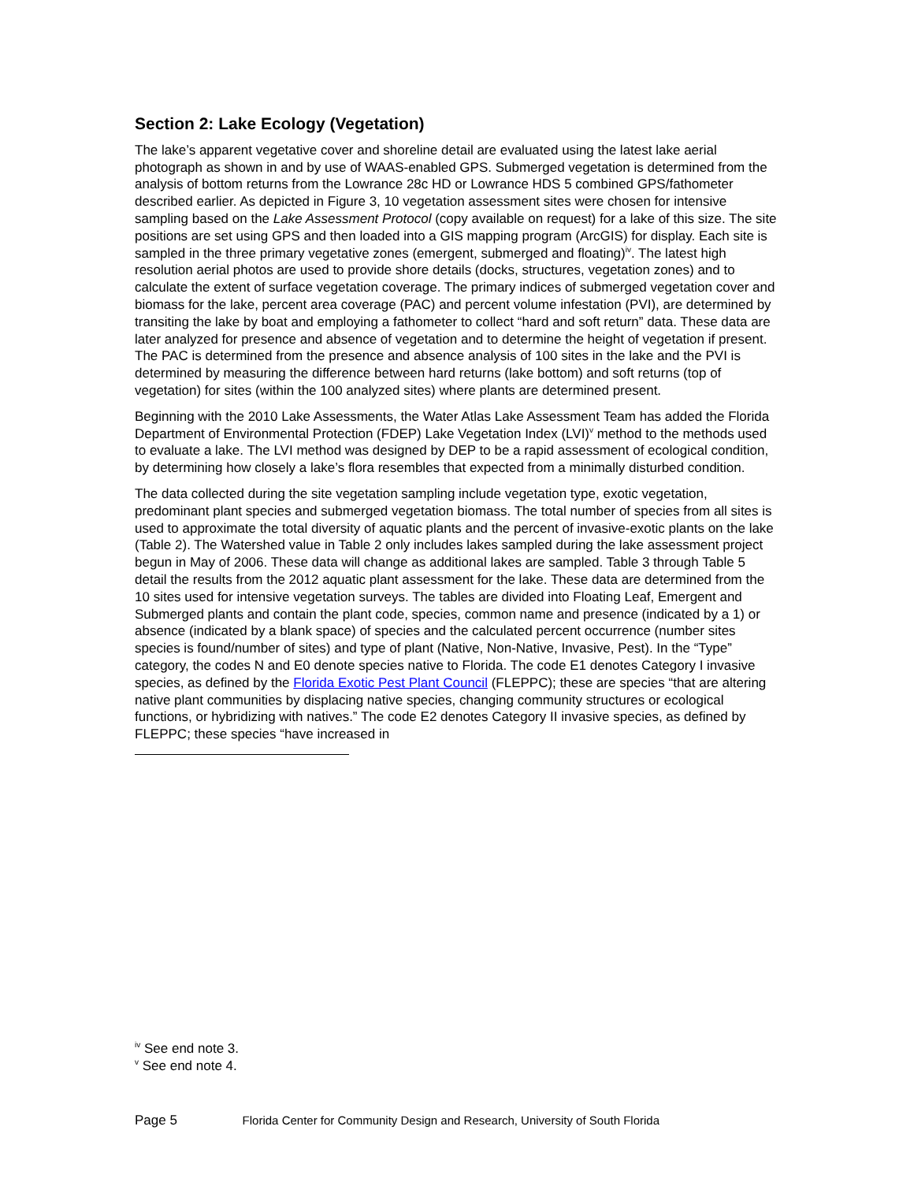Section 2: Lake Ecology (Vegetation)
The lake’s apparent vegetative cover and shoreline detail are evaluated using the latest lake aerial photograph as shown in and by use of WAAS-enabled GPS. Submerged vegetation is determined from the analysis of bottom returns from the Lowrance 28c HD or Lowrance HDS 5 combined GPS/fathometer described earlier. As depicted in Figure 3, 10 vegetation assessment sites were chosen for intensive sampling based on the Lake Assessment Protocol (copy available on request) for a lake of this size. The site positions are set using GPS and then loaded into a GIS mapping program (ArcGIS) for display. Each site is sampled in the three primary vegetative zones (emergent, submerged and floating)<sup>iv</sup>. The latest high resolution aerial photos are used to provide shore details (docks, structures, vegetation zones) and to calculate the extent of surface vegetation coverage. The primary indices of submerged vegetation cover and biomass for the lake, percent area coverage (PAC) and percent volume infestation (PVI), are determined by transiting the lake by boat and employing a fathometer to collect “hard and soft return” data. These data are later analyzed for presence and absence of vegetation and to determine the height of vegetation if present. The PAC is determined from the presence and absence analysis of 100 sites in the lake and the PVI is determined by measuring the difference between hard returns (lake bottom) and soft returns (top of vegetation) for sites (within the 100 analyzed sites) where plants are determined present.
Beginning with the 2010 Lake Assessments, the Water Atlas Lake Assessment Team has added the Florida Department of Environmental Protection (FDEP) Lake Vegetation Index (LVI)<sup>v</sup> method to the methods used to evaluate a lake. The LVI method was designed by DEP to be a rapid assessment of ecological condition, by determining how closely a lake’s flora resembles that expected from a minimally disturbed condition.
The data collected during the site vegetation sampling include vegetation type, exotic vegetation, predominant plant species and submerged vegetation biomass. The total number of species from all sites is used to approximate the total diversity of aquatic plants and the percent of invasive-exotic plants on the lake (Table 2). The Watershed value in Table 2 only includes lakes sampled during the lake assessment project begun in May of 2006. These data will change as additional lakes are sampled. Table 3 through Table 5 detail the results from the 2012 aquatic plant assessment for the lake. These data are determined from the 10 sites used for intensive vegetation surveys. The tables are divided into Floating Leaf, Emergent and Submerged plants and contain the plant code, species, common name and presence (indicated by a 1) or absence (indicated by a blank space) of species and the calculated percent occurrence (number sites species is found/number of sites) and type of plant (Native, Non-Native, Invasive, Pest). In the “Type” category, the codes N and E0 denote species native to Florida. The code E1 denotes Category I invasive species, as defined by the Florida Exotic Pest Plant Council (FLEPPC); these are species “that are altering native plant communities by displacing native species, changing community structures or ecological functions, or hybridizing with natives.” The code E2 denotes Category II invasive species, as defined by FLEPPC; these species “have increased in
<sup>iv</sup> See end note 3.
<sup>v</sup> See end note 4.
Page 5 Florida Center for Community Design and Research, University of South Florida